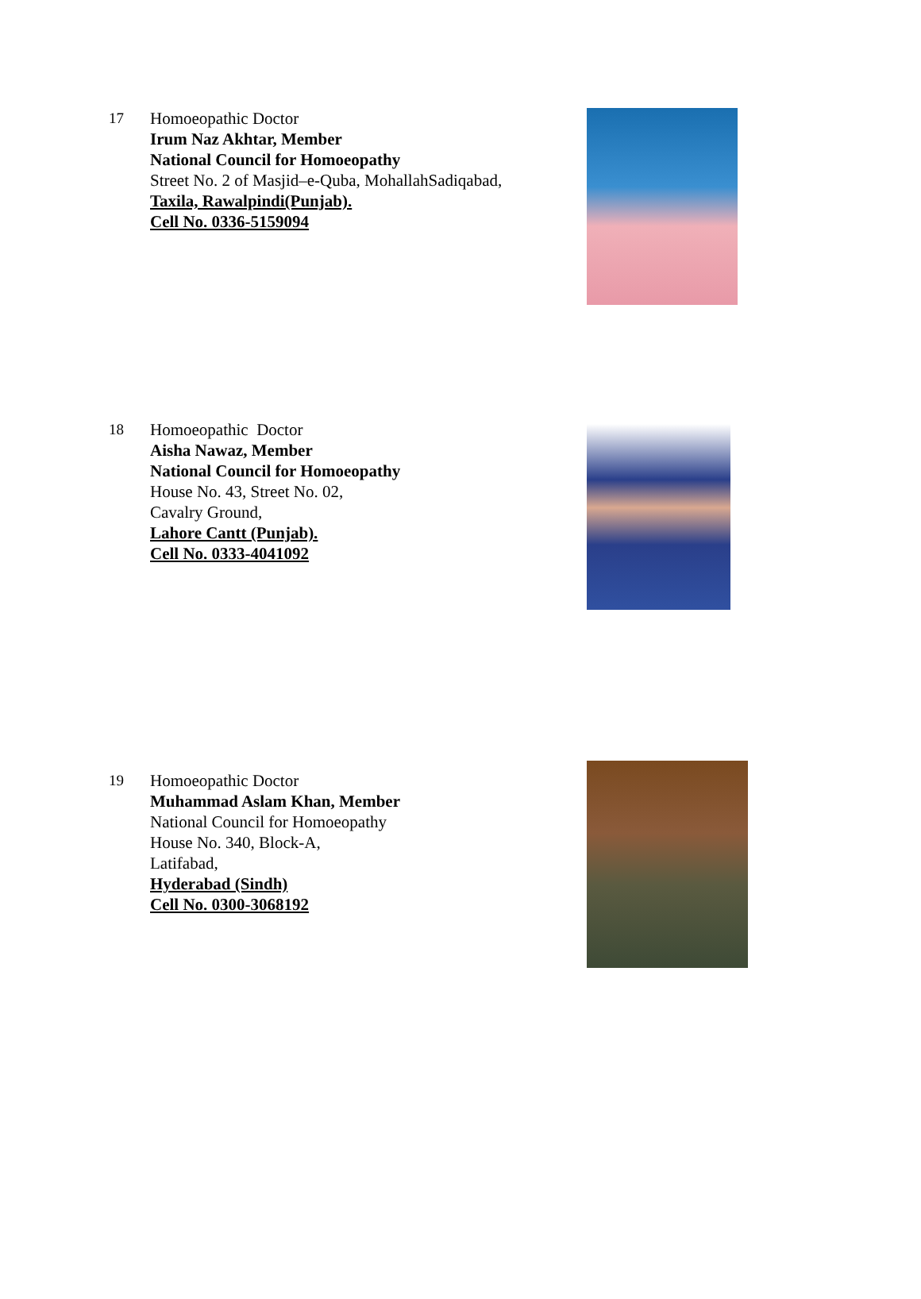17 Homoeopathic Doctor
Irum Naz Akhtar, Member
National Council for Homoeopathy
Street No. 2 of Masjid–e-Quba, MohallahSadiqabad,
Taxila, Rawalpindi(Punjab).
Cell No. 0336-5159094
18 Homoeopathic Doctor
Aisha Nawaz, Member
National Council for Homoeopathy
House No. 43, Street No. 02,
Cavalry Ground,
Lahore Cantt (Punjab).
Cell No. 0333-4041092
19 Homoeopathic Doctor
Muhammad Aslam Khan, Member
National Council for Homoeopathy
House No. 340, Block-A,
Latifabad,
Hyderabad (Sindh)
Cell No. 0300-3068192